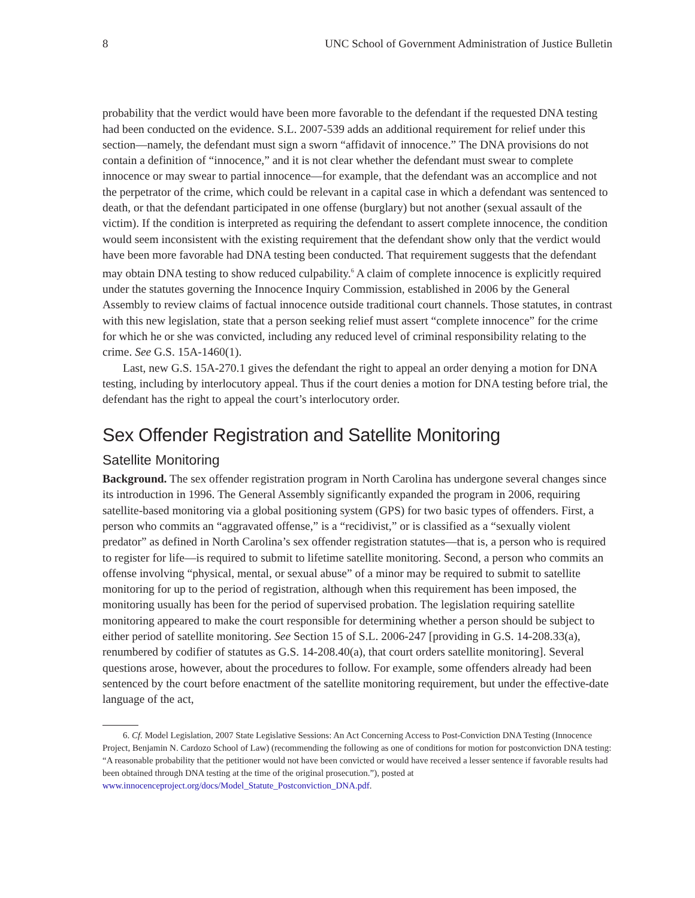8 UNC School of Government Administration of Justice Bulletin
probability that the verdict would have been more favorable to the defendant if the requested DNA testing had been conducted on the evidence. S.L. 2007-539 adds an additional requirement for relief under this section—namely, the defendant must sign a sworn “affidavit of innocence.” The DNA provisions do not contain a definition of “innocence,” and it is not clear whether the defendant must swear to complete innocence or may swear to partial innocence—for example, that the defendant was an accomplice and not the perpetrator of the crime, which could be relevant in a capital case in which a defendant was sentenced to death, or that the defendant participated in one offense (burglary) but not another (sexual assault of the victim). If the condition is interpreted as requiring the defendant to assert complete innocence, the condition would seem inconsistent with the existing requirement that the defendant show only that the verdict would have been more favorable had DNA testing been conducted. That requirement suggests that the defendant may obtain DNA testing to show reduced culpability.<sup>6</sup> A claim of complete innocence is explicitly required under the statutes governing the Innocence Inquiry Commission, established in 2006 by the General Assembly to review claims of factual innocence outside traditional court channels. Those statutes, in contrast with this new legislation, state that a person seeking relief must assert “complete innocence” for the crime for which he or she was convicted, including any reduced level of criminal responsibility relating to the crime. See G.S. 15A-1460(1).
Last, new G.S. 15A-270.1 gives the defendant the right to appeal an order denying a motion for DNA testing, including by interlocutory appeal. Thus if the court denies a motion for DNA testing before trial, the defendant has the right to appeal the court’s interlocutory order.
Sex Offender Registration and Satellite Monitoring
Satellite Monitoring
Background. The sex offender registration program in North Carolina has undergone several changes since its introduction in 1996. The General Assembly significantly expanded the program in 2006, requiring satellite-based monitoring via a global positioning system (GPS) for two basic types of offenders. First, a person who commits an “aggravated offense,” is a “recidivist,” or is classified as a “sexually violent predator” as defined in North Carolina’s sex offender registration statutes—that is, a person who is required to register for life—is required to submit to lifetime satellite monitoring. Second, a person who commits an offense involving “physical, mental, or sexual abuse” of a minor may be required to submit to satellite monitoring for up to the period of registration, although when this requirement has been imposed, the monitoring usually has been for the period of supervised probation. The legislation requiring satellite monitoring appeared to make the court responsible for determining whether a person should be subject to either period of satellite monitoring. See Section 15 of S.L. 2006-247 [providing in G.S. 14-208.33(a), renumbered by codifier of statutes as G.S. 14-208.40(a), that court orders satellite monitoring]. Several questions arose, however, about the procedures to follow. For example, some offenders already had been sentenced by the court before enactment of the satellite monitoring requirement, but under the effective-date language of the act,
6. Cf. Model Legislation, 2007 State Legislative Sessions: An Act Concerning Access to Post-Conviction DNA Testing (Innocence Project, Benjamin N. Cardozo School of Law) (recommending the following as one of conditions for motion for postconviction DNA testing: “A reasonable probability that the petitioner would not have been convicted or would have received a lesser sentence if favorable results had been obtained through DNA testing at the time of the original prosecution.”), posted at www.innocenceproject.org/docs/Model_Statute_Postconviction_DNA.pdf.